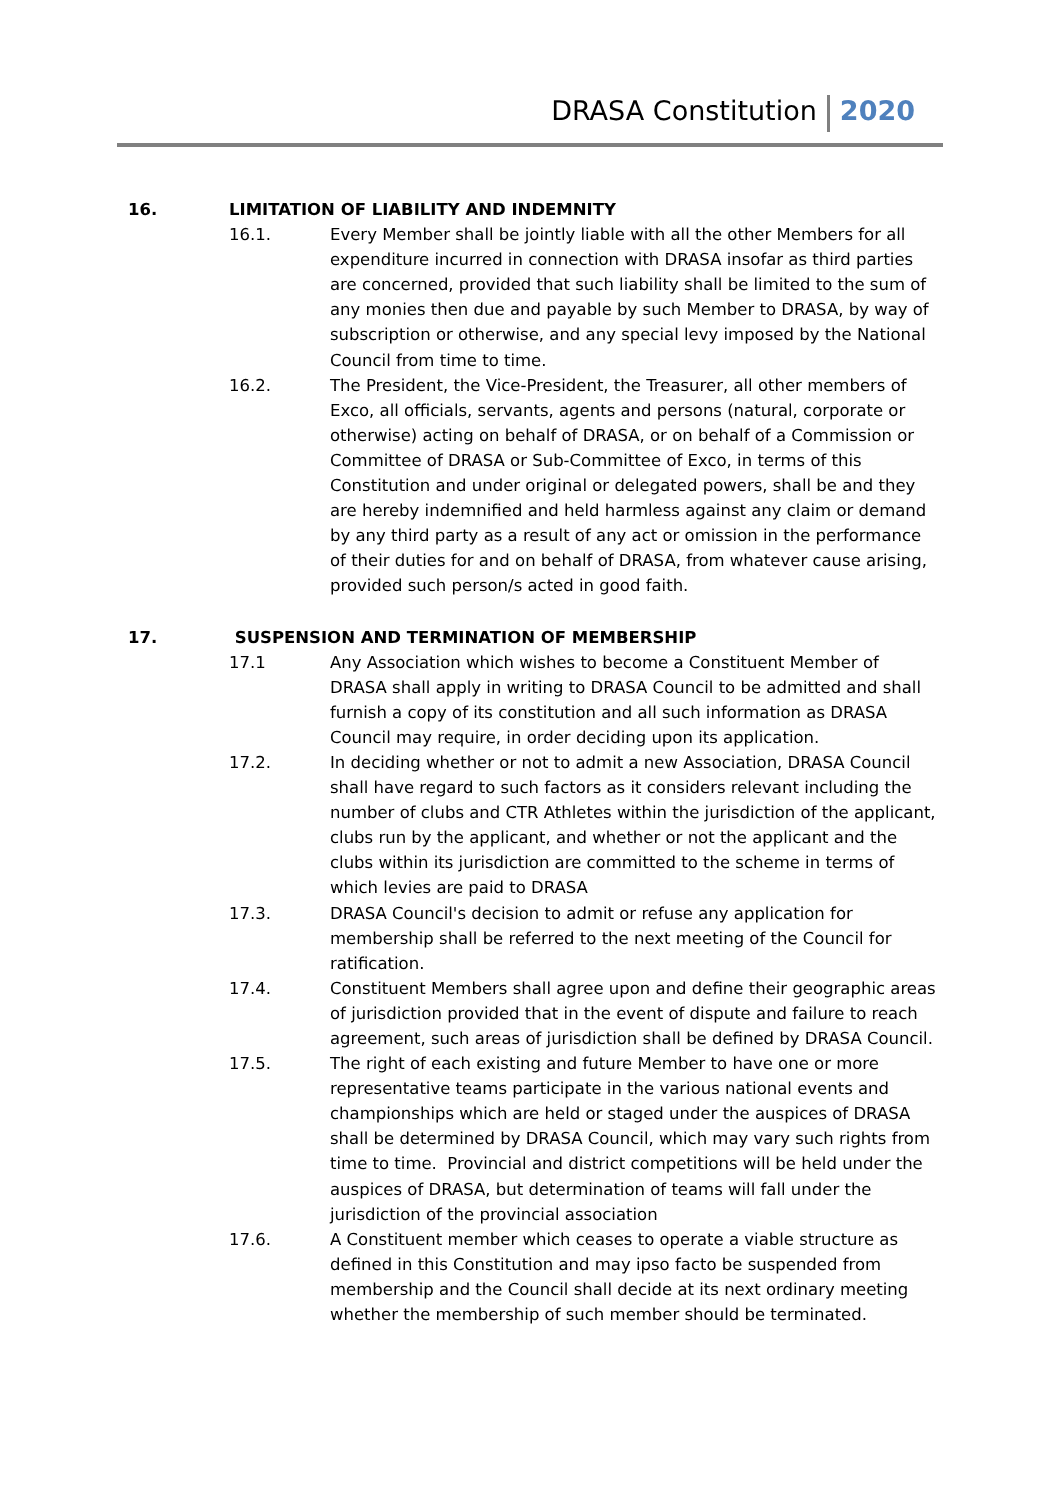DRASA Constitution 2020
16. LIMITATION OF LIABILITY AND INDEMNITY
16.1. Every Member shall be jointly liable with all the other Members for all expenditure incurred in connection with DRASA insofar as third parties are concerned, provided that such liability shall be limited to the sum of any monies then due and payable by such Member to DRASA, by way of subscription or otherwise, and any special levy imposed by the National Council from time to time.
16.2. The President, the Vice-President, the Treasurer, all other members of Exco, all officials, servants, agents and persons (natural, corporate or otherwise) acting on behalf of DRASA, or on behalf of a Commission or Committee of DRASA or Sub-Committee of Exco, in terms of this Constitution and under original or delegated powers, shall be and they are hereby indemnified and held harmless against any claim or demand by any third party as a result of any act or omission in the performance of their duties for and on behalf of DRASA, from whatever cause arising, provided such person/s acted in good faith.
17. SUSPENSION AND TERMINATION OF MEMBERSHIP
17.1 Any Association which wishes to become a Constituent Member of DRASA shall apply in writing to DRASA Council to be admitted and shall furnish a copy of its constitution and all such information as DRASA Council may require, in order deciding upon its application.
17.2. In deciding whether or not to admit a new Association, DRASA Council shall have regard to such factors as it considers relevant including the number of clubs and CTR Athletes within the jurisdiction of the applicant, clubs run by the applicant, and whether or not the applicant and the clubs within its jurisdiction are committed to the scheme in terms of which levies are paid to DRASA
17.3. DRASA Council's decision to admit or refuse any application for membership shall be referred to the next meeting of the Council for ratification.
17.4. Constituent Members shall agree upon and define their geographic areas of jurisdiction provided that in the event of dispute and failure to reach agreement, such areas of jurisdiction shall be defined by DRASA Council.
17.5. The right of each existing and future Member to have one or more representative teams participate in the various national events and championships which are held or staged under the auspices of DRASA shall be determined by DRASA Council, which may vary such rights from time to time. Provincial and district competitions will be held under the auspices of DRASA, but determination of teams will fall under the jurisdiction of the provincial association
17.6. A Constituent member which ceases to operate a viable structure as defined in this Constitution and may ipso facto be suspended from membership and the Council shall decide at its next ordinary meeting whether the membership of such member should be terminated.